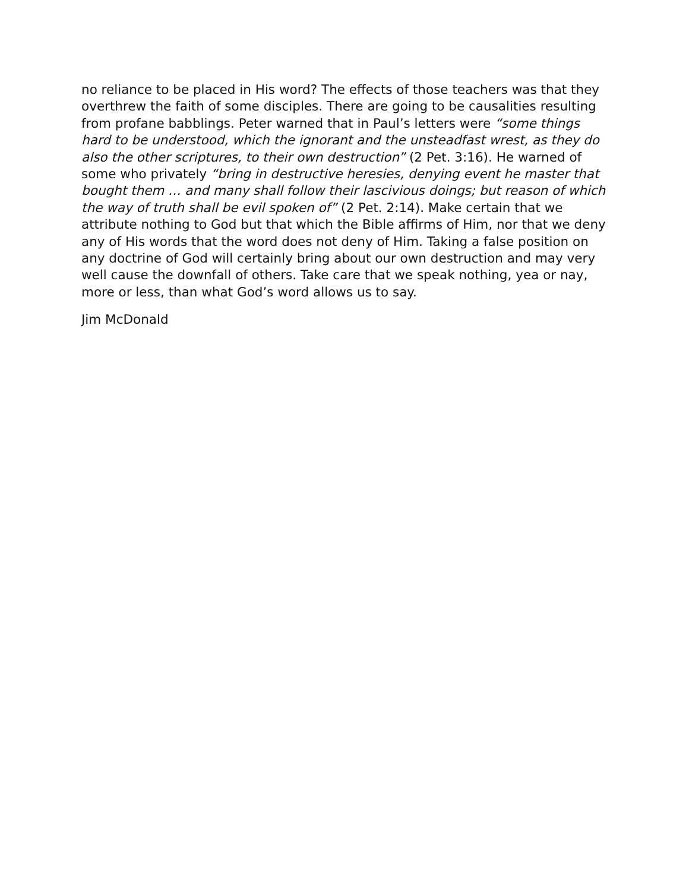no reliance to be placed in His word? The effects of those teachers was that they overthrew the faith of some disciples. There are going to be causalities resulting from profane babblings. Peter warned that in Paul’s letters were “some things hard to be understood, which the ignorant and the unsteadfast wrest, as they do also the other scriptures, to their own destruction” (2 Pet. 3:16). He warned of some who privately “bring in destructive heresies, denying event he master that bought them … and many shall follow their lascivious doings; but reason of which the way of truth shall be evil spoken of” (2 Pet. 2:14). Make certain that we attribute nothing to God but that which the Bible affirms of Him, nor that we deny any of His words that the word does not deny of Him. Taking a false position on any doctrine of God will certainly bring about our own destruction and may very well cause the downfall of others. Take care that we speak nothing, yea or nay, more or less, than what God’s word allows us to say.
Jim McDonald